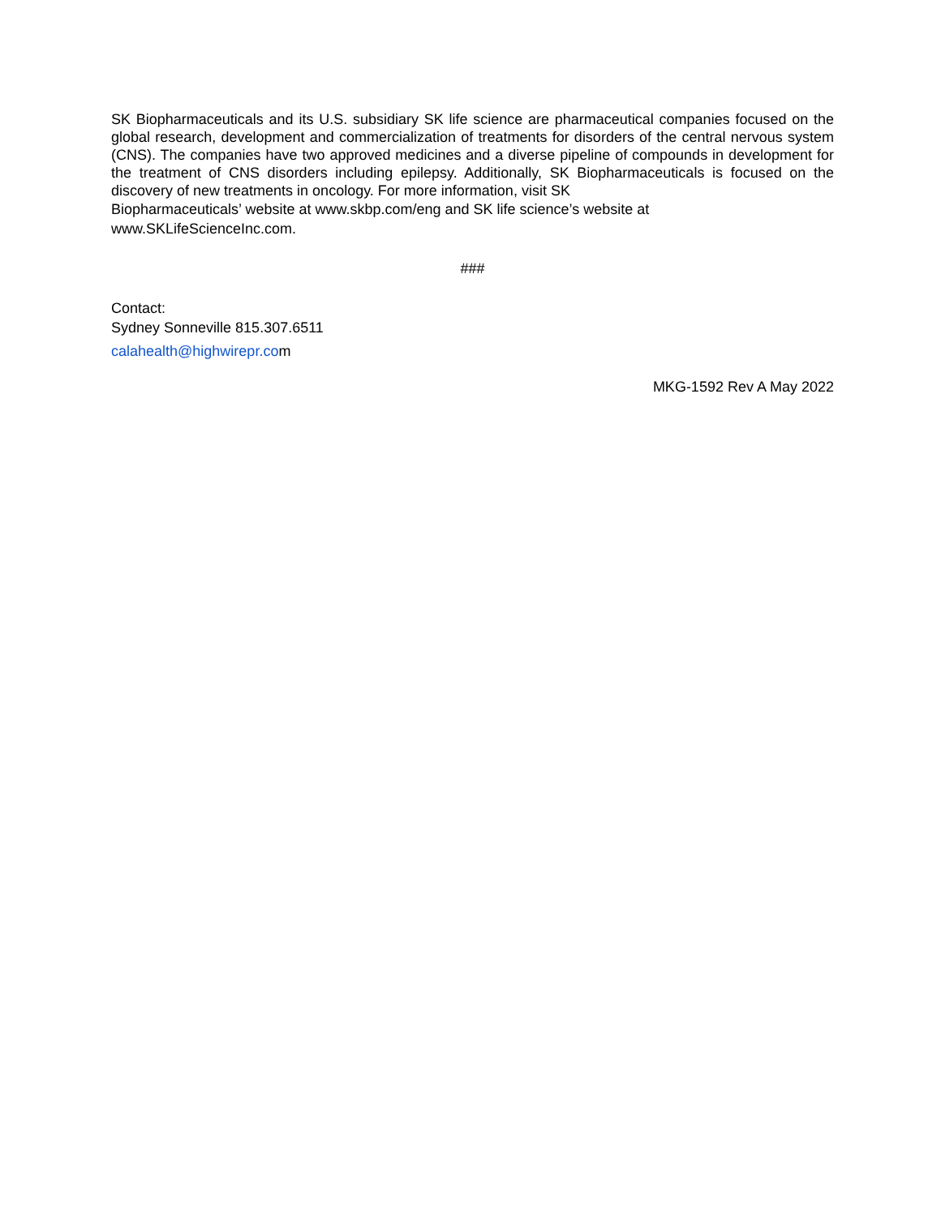SK Biopharmaceuticals and its U.S. subsidiary SK life science are pharmaceutical companies focused on the global research, development and commercialization of treatments for disorders of the central nervous system (CNS). The companies have two approved medicines and a diverse pipeline of compounds in development for the treatment of CNS disorders including epilepsy. Additionally, SK Biopharmaceuticals is focused on the discovery of new treatments in oncology. For more information, visit SK
Biopharmaceuticals’ website at www.skbp.com/eng and SK life science’s website at
www.SKLifeScienceInc.com.
###
Contact:
Sydney Sonneville 815.307.6511
calahealth@highwirepr.com
MKG-1592 Rev A May 2022